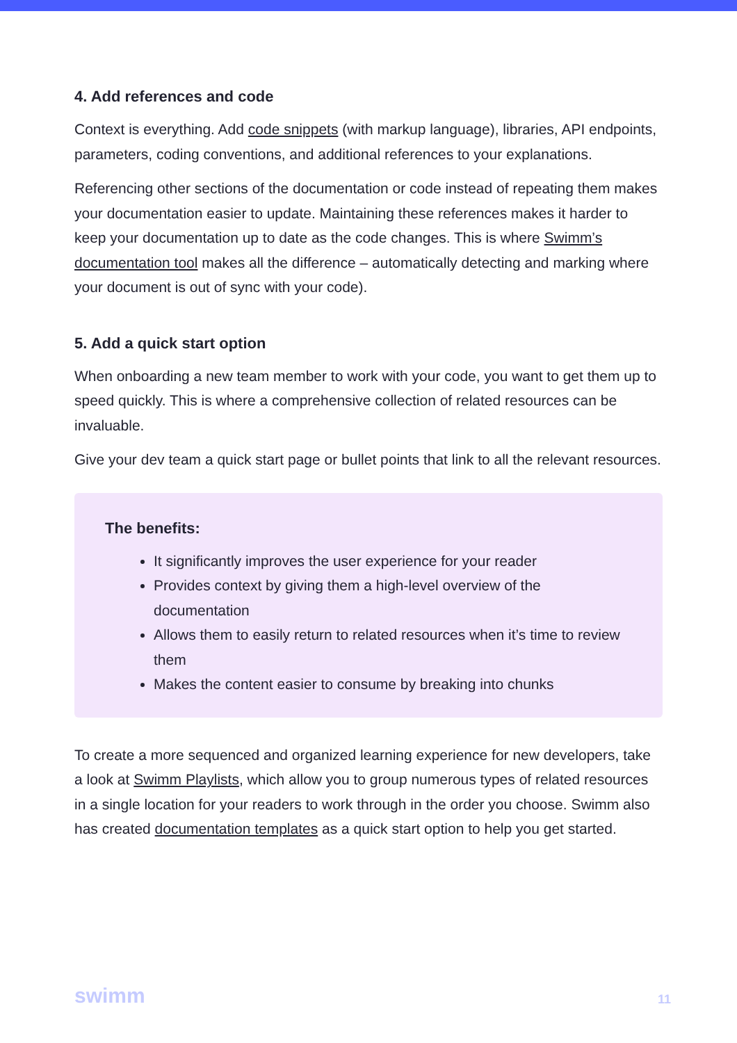4. Add references and code
Context is everything. Add code snippets (with markup language), libraries, API endpoints, parameters, coding conventions, and additional references to your explanations.
Referencing other sections of the documentation or code instead of repeating them makes your documentation easier to update. Maintaining these references makes it harder to keep your documentation up to date as the code changes. This is where Swimm’s documentation tool makes all the difference – automatically detecting and marking where your document is out of sync with your code).
5. Add a quick start option
When onboarding a new team member to work with your code, you want to get them up to speed quickly. This is where a comprehensive collection of related resources can be invaluable.
Give your dev team a quick start page or bullet points that link to all the relevant resources.
The benefits:
It significantly improves the user experience for your reader
Provides context by giving them a high-level overview of the documentation
Allows them to easily return to related resources when it’s time to review them
Makes the content easier to consume by breaking into chunks
To create a more sequenced and organized learning experience for new developers, take a look at Swimm Playlists, which allow you to group numerous types of related resources in a single location for your readers to work through in the order you choose. Swimm also has created documentation templates as a quick start option to help you get started.
swimm 11